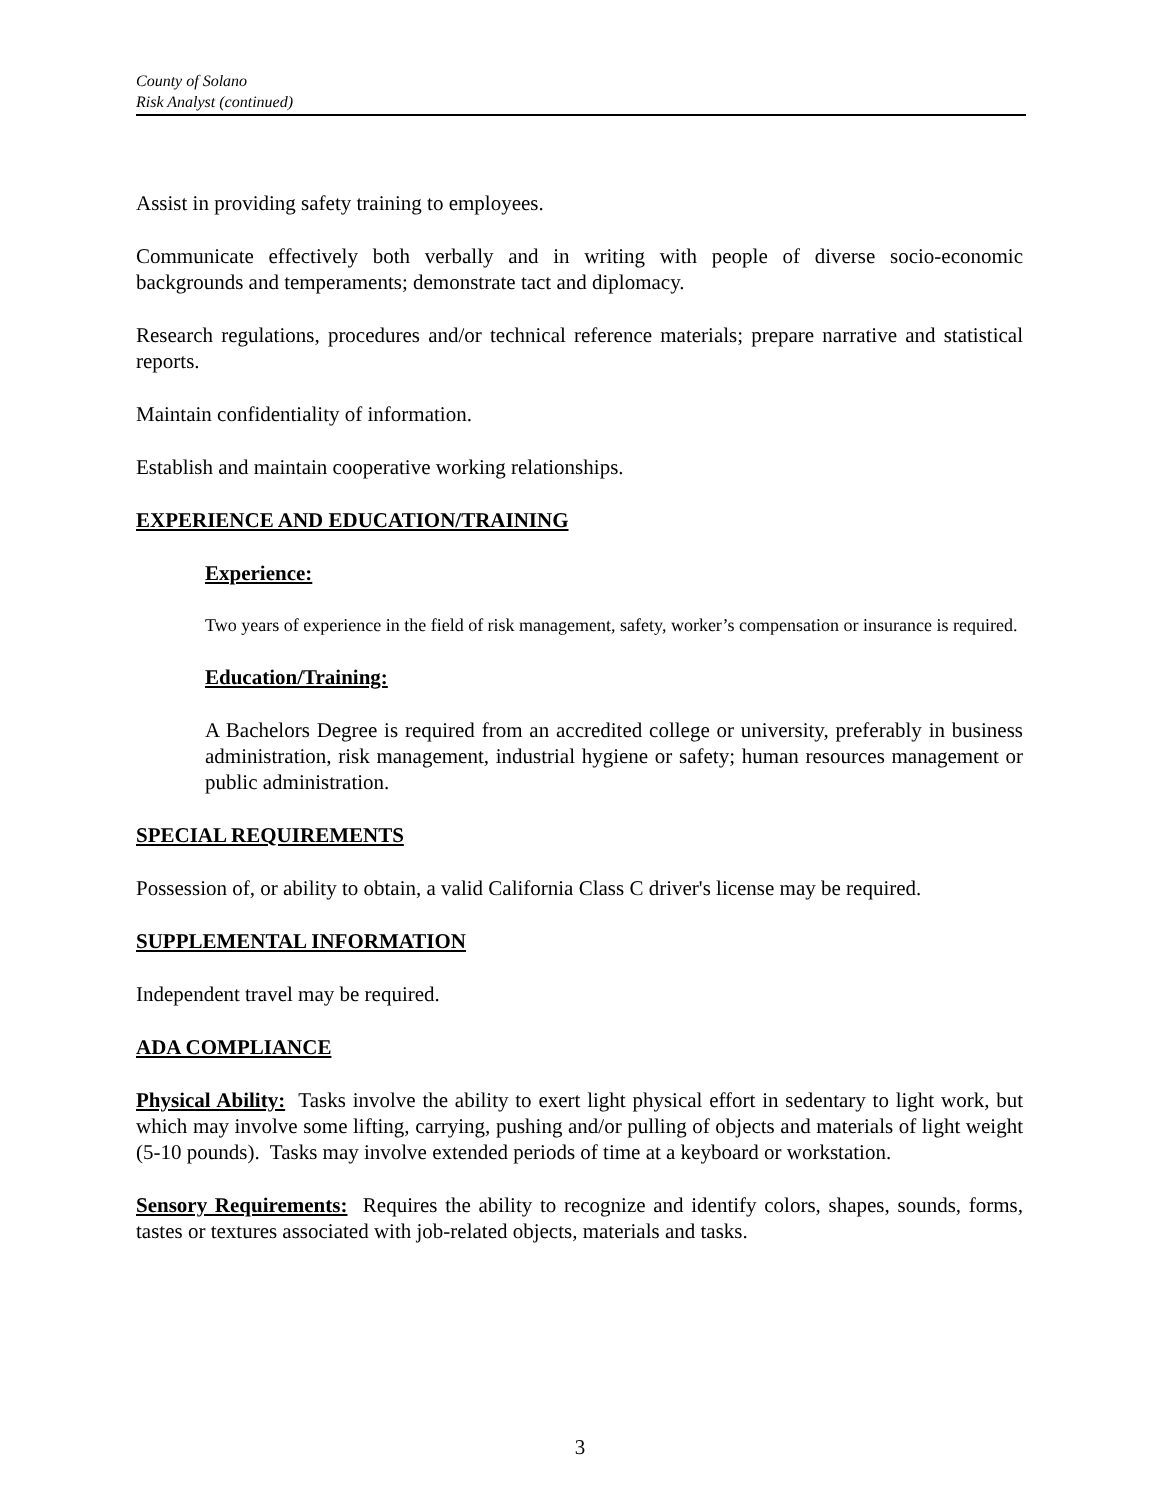County of Solano
Risk Analyst (continued)
Assist in providing safety training to employees.
Communicate effectively both verbally and in writing with people of diverse socio-economic backgrounds and temperaments; demonstrate tact and diplomacy.
Research regulations, procedures and/or technical reference materials; prepare narrative and statistical reports.
Maintain confidentiality of information.
Establish and maintain cooperative working relationships.
EXPERIENCE AND EDUCATION/TRAINING
Experience:
Two years of experience in the field of risk management, safety, worker’s compensation or insurance is required.
Education/Training:
A Bachelors Degree is required from an accredited college or university, preferably in business administration, risk management, industrial hygiene or safety; human resources management or public administration.
SPECIAL REQUIREMENTS
Possession of, or ability to obtain, a valid California Class C driver's license may be required.
SUPPLEMENTAL INFORMATION
Independent travel may be required.
ADA COMPLIANCE
Physical Ability: Tasks involve the ability to exert light physical effort in sedentary to light work, but which may involve some lifting, carrying, pushing and/or pulling of objects and materials of light weight (5-10 pounds). Tasks may involve extended periods of time at a keyboard or workstation.
Sensory Requirements: Requires the ability to recognize and identify colors, shapes, sounds, forms, tastes or textures associated with job-related objects, materials and tasks.
3